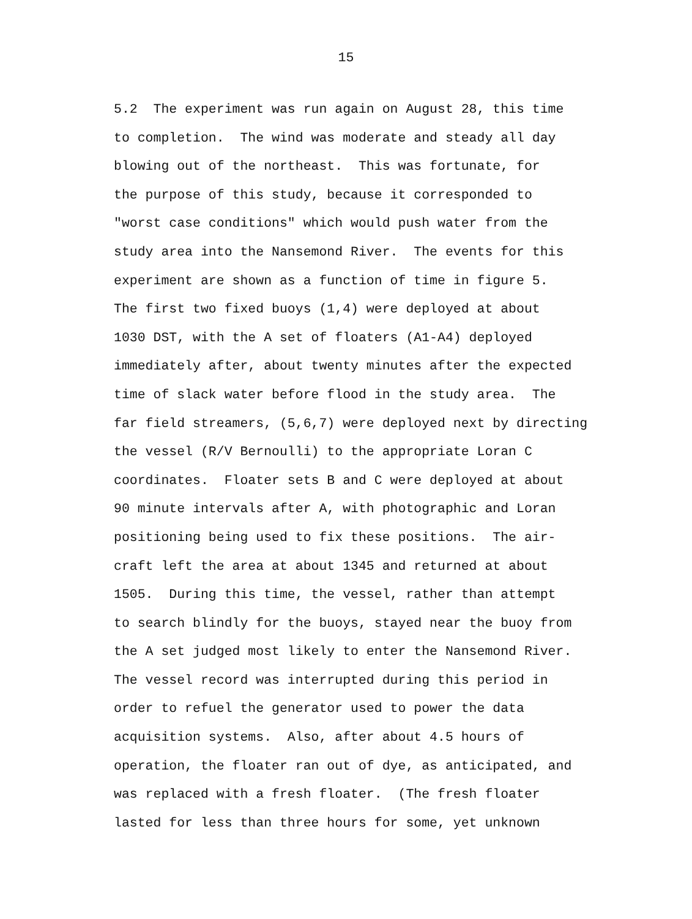15
5.2 The experiment was run again on August 28, this time
to completion. The wind was moderate and steady all day
blowing out of the northeast. This was fortunate, for
the purpose of this study, because it corresponded to
"worst case conditions" which would push water from the
study area into the Nansemond River. The events for this
experiment are shown as a function of time in figure 5.
The first two fixed buoys (1,4) were deployed at about
1030 DST, with the A set of floaters (A1-A4) deployed
immediately after, about twenty minutes after the expected
time of slack water before flood in the study area. The
far field streamers, (5,6,7) were deployed next by directing
the vessel (R/V Bernoulli) to the appropriate Loran C
coordinates. Floater sets B and C were deployed at about
90 minute intervals after A, with photographic and Loran
positioning being used to fix these positions. The air-
craft left the area at about 1345 and returned at about
1505. During this time, the vessel, rather than attempt
to search blindly for the buoys, stayed near the buoy from
the A set judged most likely to enter the Nansemond River.
The vessel record was interrupted during this period in
order to refuel the generator used to power the data
acquisition systems. Also, after about 4.5 hours of
operation, the floater ran out of dye, as anticipated, and
was replaced with a fresh floater. (The fresh floater
lasted for less than three hours for some, yet unknown